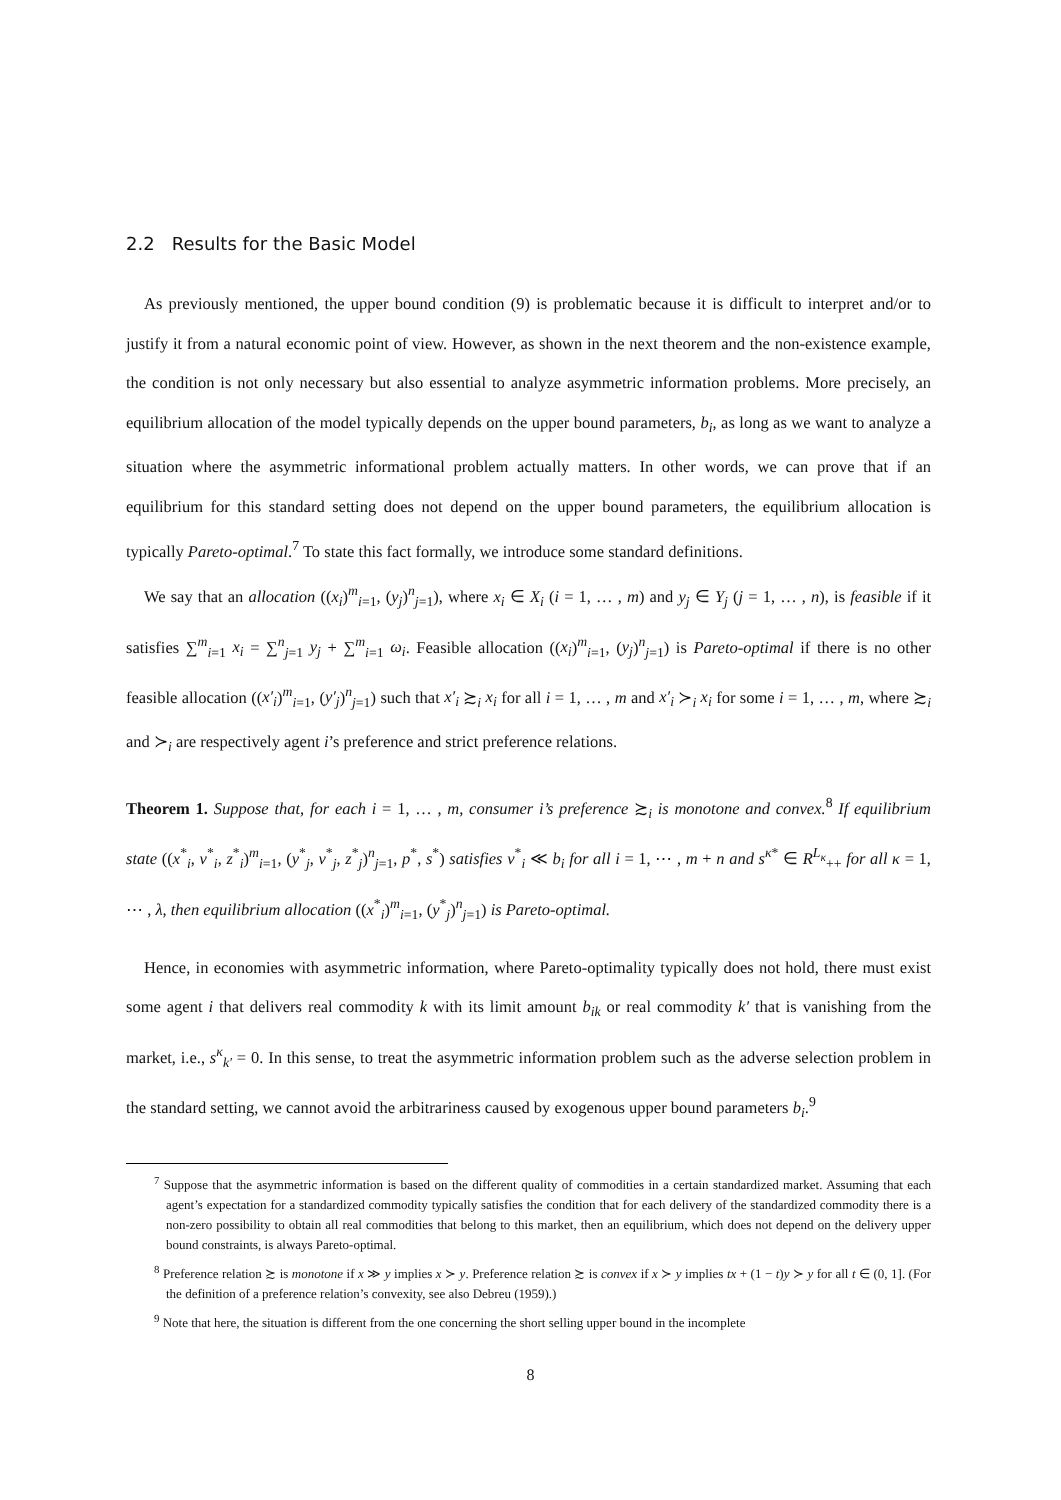2.2 Results for the Basic Model
As previously mentioned, the upper bound condition (9) is problematic because it is difficult to interpret and/or to justify it from a natural economic point of view. However, as shown in the next theorem and the non-existence example, the condition is not only necessary but also essential to analyze asymmetric information problems. More precisely, an equilibrium allocation of the model typically depends on the upper bound parameters, b<sub>i</sub>, as long as we want to analyze a situation where the asymmetric informational problem actually matters. In other words, we can prove that if an equilibrium for this standard setting does not depend on the upper bound parameters, the equilibrium allocation is typically Pareto-optimal.<sup>7</sup> To state this fact formally, we introduce some standard definitions.
We say that an allocation ((x<sub>i</sub>)<sup>m</sup><sub>i=1</sub>, (y<sub>j</sub>)<sup>n</sup><sub>j=1</sub>), where x<sub>i</sub> ∈ X<sub>i</sub> (i = 1, … , m) and y<sub>j</sub> ∈ Y<sub>j</sub> (j = 1, … , n), is feasible if it satisfies ∑<sup>m</sup><sub>i=1</sub> x<sub>i</sub> = ∑<sup>n</sup><sub>j=1</sub> y<sub>j</sub> + ∑<sup>m</sup><sub>i=1</sub> ω<sub>i</sub>. Feasible allocation ((x<sub>i</sub>)<sup>m</sup><sub>i=1</sub>, (y<sub>j</sub>)<sup>n</sup><sub>j=1</sub>) is Pareto-optimal if there is no other feasible allocation ((x′<sub>i</sub>)<sup>m</sup><sub>i=1</sub>, (y′<sub>j</sub>)<sup>n</sup><sub>j=1</sub>) such that x′<sub>i</sub> ≿<sub>i</sub> x<sub>i</sub> for all i = 1, … , m and x′<sub>i</sub> ≻<sub>i</sub> x<sub>i</sub> for some i = 1, … , m, where ≿<sub>i</sub> and ≻<sub>i</sub> are respectively agent i’s preference and strict preference relations.
Theorem 1. Suppose that, for each i = 1, … , m, consumer i’s preference ≿<sub>i</sub> is monotone and convex.<sup>8</sup> If equilibrium state ((x<sup>*</sup><sub>i</sub>, v<sup>*</sup><sub>i</sub>, z<sup>*</sup><sub>i</sub>)<sup>m</sup><sub>i=1</sub>, (y<sup>*</sup><sub>j</sub>, v<sup>*</sup><sub>j</sub>, z<sup>*</sup><sub>j</sub>)<sup>n</sup><sub>j=1</sub>, p<sup>*</sup>, s<sup>*</sup>) satisfies v<sup>*</sup><sub>i</sub> ≪ b<sub>i</sub> for all i = 1, ⋯ , m + n and s<sup>κ*</sup> ∈ R<sup>L<sub>κ</sub></sup><sub>++</sub> for all κ = 1, ⋯ , λ, then equilibrium allocation ((x<sup>*</sup><sub>i</sub>)<sup>m</sup><sub>i=1</sub>, (y<sup>*</sup><sub>j</sub>)<sup>n</sup><sub>j=1</sub>) is Pareto-optimal.
Hence, in economies with asymmetric information, where Pareto-optimality typically does not hold, there must exist some agent i that delivers real commodity k with its limit amount b<sub>ik</sub> or real commodity k′ that is vanishing from the market, i.e., s<sup>κ</sup><sub>k′</sub> = 0. In this sense, to treat the asymmetric information problem such as the adverse selection problem in the standard setting, we cannot avoid the arbitrariness caused by exogenous upper bound parameters b<sub>i</sub>.<sup>9</sup>
<sup>7</sup> Suppose that the asymmetric information is based on the different quality of commodities in a certain standardized market. Assuming that each agent’s expectation for a standardized commodity typically satisfies the condition that for each delivery of the standardized commodity there is a non-zero possibility to obtain all real commodities that belong to this market, then an equilibrium, which does not depend on the delivery upper bound constraints, is always Pareto-optimal.
<sup>8</sup> Preference relation ≿ is monotone if x ≫ y implies x ≻ y. Preference relation ≿ is convex if x ≻ y implies tx + (1 − t)y ≻ y for all t ∈ (0, 1]. (For the definition of a preference relation’s convexity, see also Debreu (1959).)
<sup>9</sup> Note that here, the situation is different from the one concerning the short selling upper bound in the incomplete
8